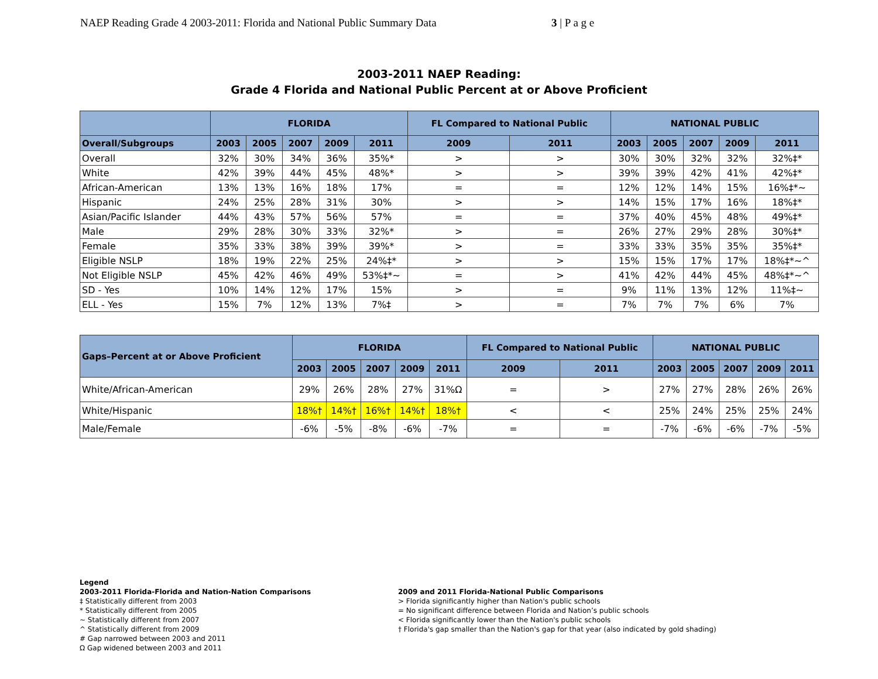NAEP Reading Grade 4 2003-2011: Florida and National Public Summary Data 3 | P a g e
2003-2011 NAEP Reading:
Grade 4 Florida and National Public Percent at or Above Proficient
| | FLORIDA | | | | | FL Compared to National Public | | NATIONAL PUBLIC | | | | |
| --- | --- | --- | --- | --- | --- | --- | --- | --- | --- | --- | --- | --- |
| Overall/Subgroups | 2003 | 2005 | 2007 | 2009 | 2011 | 2009 | 2011 | 2003 | 2005 | 2007 | 2009 | 2011 |
| Overall | 32% | 30% | 34% | 36% | 35%* | > | > | 30% | 30% | 32% | 32% | 32%‡* |
| White | 42% | 39% | 44% | 45% | 48%* | > | > | 39% | 39% | 42% | 41% | 42%‡* |
| African-American | 13% | 13% | 16% | 18% | 17% | = | = | 12% | 12% | 14% | 15% | 16%‡*~ |
| Hispanic | 24% | 25% | 28% | 31% | 30% | > | > | 14% | 15% | 17% | 16% | 18%‡* |
| Asian/Pacific Islander | 44% | 43% | 57% | 56% | 57% | = | = | 37% | 40% | 45% | 48% | 49%‡* |
| Male | 29% | 28% | 30% | 33% | 32%* | > | = | 26% | 27% | 29% | 28% | 30%‡* |
| Female | 35% | 33% | 38% | 39% | 39%* | > | = | 33% | 33% | 35% | 35% | 35%‡* |
| Eligible NSLP | 18% | 19% | 22% | 25% | 24%‡* | > | > | 15% | 15% | 17% | 17% | 18%‡*~^ |
| Not Eligible NSLP | 45% | 42% | 46% | 49% | 53%‡*~ | = | > | 41% | 42% | 44% | 45% | 48%‡*~^ |
| SD - Yes | 10% | 14% | 12% | 17% | 15% | > | = | 9% | 11% | 13% | 12% | 11%‡~ |
| ELL - Yes | 15% | 7% | 12% | 13% | 7%‡ | > | = | 7% | 7% | 7% | 6% | 7% |
| Gaps–Percent at or Above Proficient | FLORIDA | | | | | FL Compared to National Public | | NATIONAL PUBLIC | | | | |
| --- | --- | --- | --- | --- | --- | --- | --- | --- | --- | --- | --- | --- |
| | 2003 | 2005 | 2007 | 2009 | 2011 | 2009 | 2011 | 2003 | 2005 | 2007 | 2009 | 2011 |
| White/African-American | 29% | 26% | 28% | 27% | 31%Ω | = | > | 27% | 27% | 28% | 26% | 26% |
| White/Hispanic | 18%† | 14%† | 16%† | 14%† | 18%† | < | < | 25% | 24% | 25% | 25% | 24% |
| Male/Female | -6% | -5% | -8% | -6% | -7% | = | = | -7% | -6% | -6% | -7% | -5% |
Legend
2003-2011 Florida-Florida and Nation-Nation Comparisons
‡ Statistically different from 2003
* Statistically different from 2005
~ Statistically different from 2007
^ Statistically different from 2009
# Gap narrowed between 2003 and 2011
Ω Gap widened between 2003 and 2011
2009 and 2011 Florida-National Public Comparisons
> Florida significantly higher than Nation's public schools
= No significant difference between Florida and Nation’s public schools
< Florida significantly lower than the Nation's public schools
† Florida's gap smaller than the Nation's gap for that year (also indicated by gold shading)